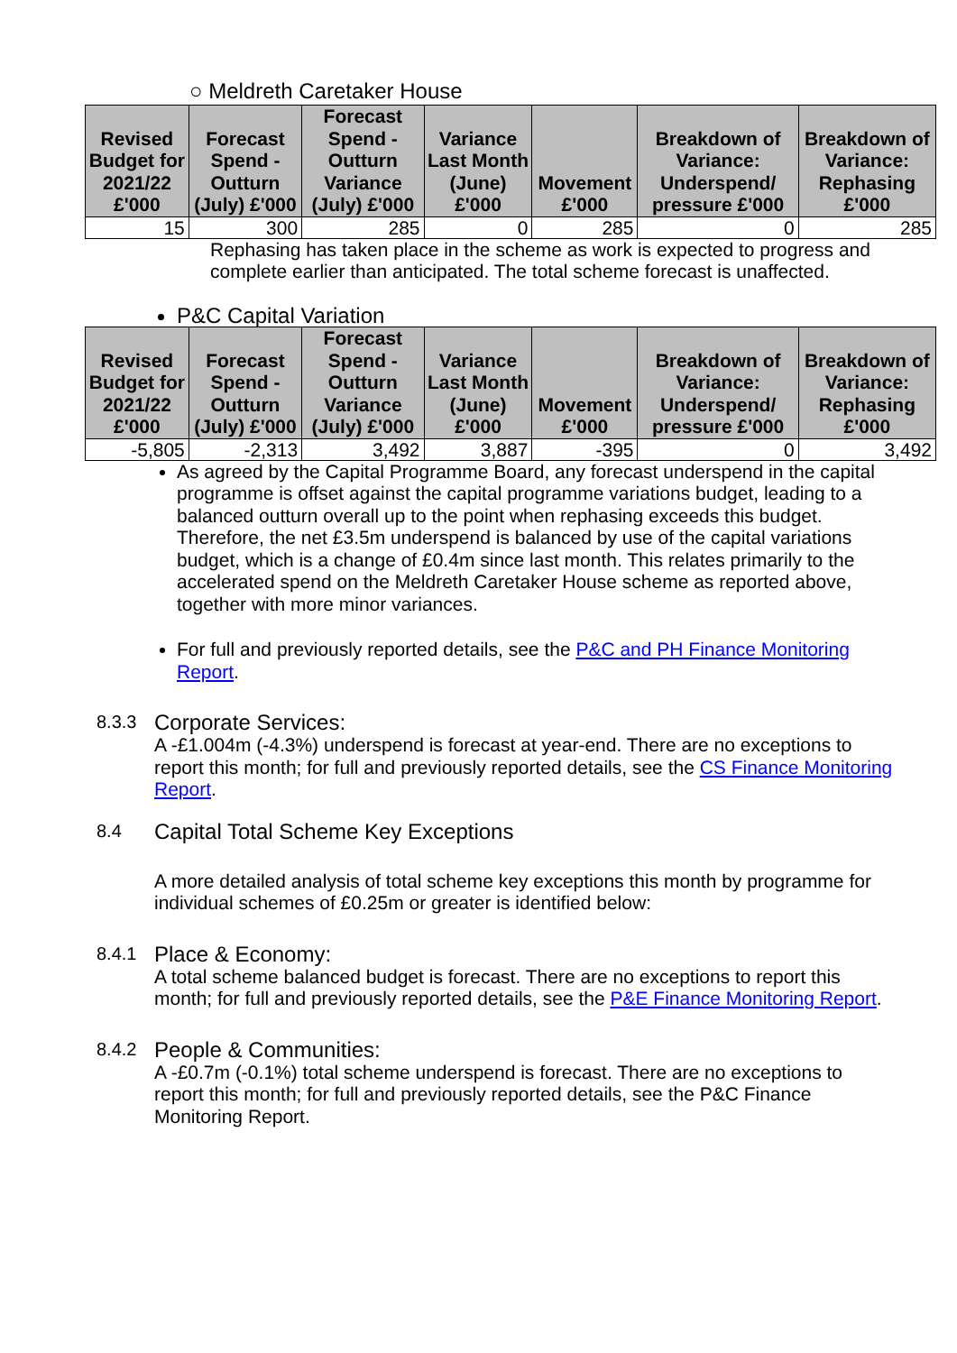○ Meldreth Caretaker House
| Revised Budget for 2021/22 £'000 | Forecast Spend - Outturn (July) £'000 | Forecast Spend - Outturn Variance (July) £'000 | Variance Last Month (June) £'000 | Movement £'000 | Breakdown of Variance: Underspend/ pressure £'000 | Breakdown of Variance: Rephasing £'000 |
| --- | --- | --- | --- | --- | --- | --- |
| 15 | 300 | 285 | 0 | 285 | 0 | 285 |
Rephasing has taken place in the scheme as work is expected to progress and complete earlier than anticipated. The total scheme forecast is unaffected.
P&C Capital Variation
| Revised Budget for 2021/22 £'000 | Forecast Spend - Outturn (July) £'000 | Forecast Spend - Outturn Variance (July) £'000 | Variance Last Month (June) £'000 | Movement £'000 | Breakdown of Variance: Underspend/ pressure £'000 | Breakdown of Variance: Rephasing £'000 |
| --- | --- | --- | --- | --- | --- | --- |
| -5,805 | -2,313 | 3,492 | 3,887 | -395 | 0 | 3,492 |
As agreed by the Capital Programme Board, any forecast underspend in the capital programme is offset against the capital programme variations budget, leading to a balanced outturn overall up to the point when rephasing exceeds this budget. Therefore, the net £3.5m underspend is balanced by use of the capital variations budget, which is a change of £0.4m since last month. This relates primarily to the accelerated spend on the Meldreth Caretaker House scheme as reported above, together with more minor variances.
For full and previously reported details, see the P&C and PH Finance Monitoring Report.
8.3.3 Corporate Services:
A -£1.004m (-4.3%) underspend is forecast at year-end. There are no exceptions to report this month; for full and previously reported details, see the CS Finance Monitoring Report.
8.4 Capital Total Scheme Key Exceptions
A more detailed analysis of total scheme key exceptions this month by programme for individual schemes of £0.25m or greater is identified below:
8.4.1 Place & Economy:
A total scheme balanced budget is forecast. There are no exceptions to report this month; for full and previously reported details, see the P&E Finance Monitoring Report.
8.4.2 People & Communities:
A -£0.7m (-0.1%) total scheme underspend is forecast. There are no exceptions to report this month; for full and previously reported details, see the P&C Finance Monitoring Report.